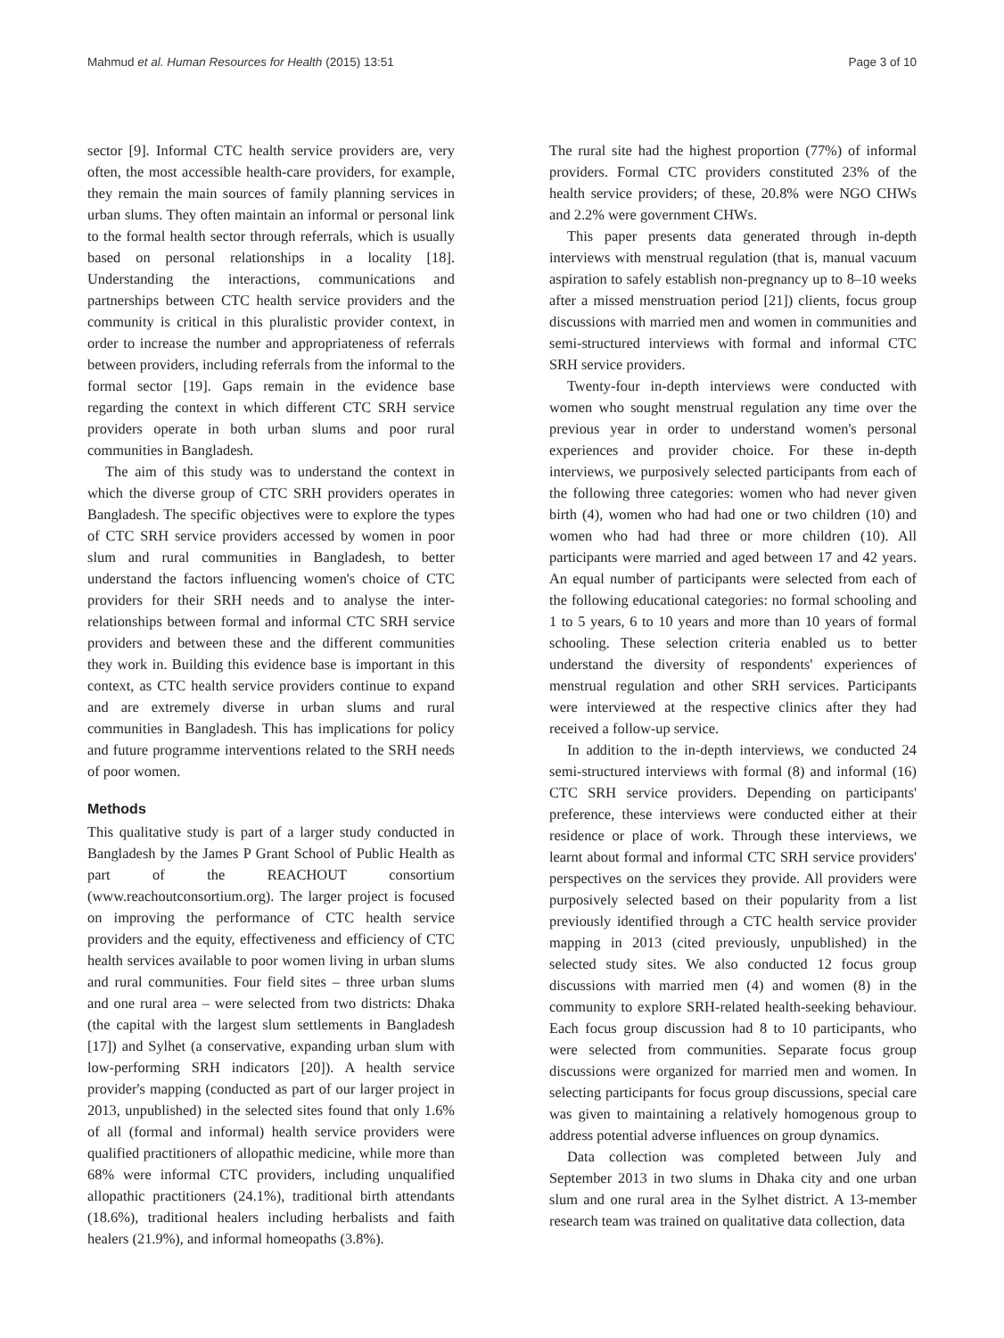Mahmud et al. Human Resources for Health (2015) 13:51 Page 3 of 10
sector [9]. Informal CTC health service providers are, very often, the most accessible health-care providers, for example, they remain the main sources of family planning services in urban slums. They often maintain an informal or personal link to the formal health sector through referrals, which is usually based on personal relationships in a locality [18]. Understanding the interactions, communications and partnerships between CTC health service providers and the community is critical in this pluralistic provider context, in order to increase the number and appropriateness of referrals between providers, including referrals from the informal to the formal sector [19]. Gaps remain in the evidence base regarding the context in which different CTC SRH service providers operate in both urban slums and poor rural communities in Bangladesh.
The aim of this study was to understand the context in which the diverse group of CTC SRH providers operates in Bangladesh. The specific objectives were to explore the types of CTC SRH service providers accessed by women in poor slum and rural communities in Bangladesh, to better understand the factors influencing women's choice of CTC providers for their SRH needs and to analyse the inter-relationships between formal and informal CTC SRH service providers and between these and the different communities they work in. Building this evidence base is important in this context, as CTC health service providers continue to expand and are extremely diverse in urban slums and rural communities in Bangladesh. This has implications for policy and future programme interventions related to the SRH needs of poor women.
Methods
This qualitative study is part of a larger study conducted in Bangladesh by the James P Grant School of Public Health as part of the REACHOUT consortium (www.reachoutconsortium.org). The larger project is focused on improving the performance of CTC health service providers and the equity, effectiveness and efficiency of CTC health services available to poor women living in urban slums and rural communities. Four field sites – three urban slums and one rural area – were selected from two districts: Dhaka (the capital with the largest slum settlements in Bangladesh [17]) and Sylhet (a conservative, expanding urban slum with low-performing SRH indicators [20]). A health service provider's mapping (conducted as part of our larger project in 2013, unpublished) in the selected sites found that only 1.6% of all (formal and informal) health service providers were qualified practitioners of allopathic medicine, while more than 68% were informal CTC providers, including unqualified allopathic practitioners (24.1%), traditional birth attendants (18.6%), traditional healers including herbalists and faith healers (21.9%), and informal homeopaths (3.8%).
The rural site had the highest proportion (77%) of informal providers. Formal CTC providers constituted 23% of the health service providers; of these, 20.8% were NGO CHWs and 2.2% were government CHWs.
This paper presents data generated through in-depth interviews with menstrual regulation (that is, manual vacuum aspiration to safely establish non-pregnancy up to 8–10 weeks after a missed menstruation period [21]) clients, focus group discussions with married men and women in communities and semi-structured interviews with formal and informal CTC SRH service providers.
Twenty-four in-depth interviews were conducted with women who sought menstrual regulation any time over the previous year in order to understand women's personal experiences and provider choice. For these in-depth interviews, we purposively selected participants from each of the following three categories: women who had never given birth (4), women who had had one or two children (10) and women who had had three or more children (10). All participants were married and aged between 17 and 42 years. An equal number of participants were selected from each of the following educational categories: no formal schooling and 1 to 5 years, 6 to 10 years and more than 10 years of formal schooling. These selection criteria enabled us to better understand the diversity of respondents' experiences of menstrual regulation and other SRH services. Participants were interviewed at the respective clinics after they had received a follow-up service.
In addition to the in-depth interviews, we conducted 24 semi-structured interviews with formal (8) and informal (16) CTC SRH service providers. Depending on participants' preference, these interviews were conducted either at their residence or place of work. Through these interviews, we learnt about formal and informal CTC SRH service providers' perspectives on the services they provide. All providers were purposively selected based on their popularity from a list previously identified through a CTC health service provider mapping in 2013 (cited previously, unpublished) in the selected study sites. We also conducted 12 focus group discussions with married men (4) and women (8) in the community to explore SRH-related health-seeking behaviour. Each focus group discussion had 8 to 10 participants, who were selected from communities. Separate focus group discussions were organized for married men and women. In selecting participants for focus group discussions, special care was given to maintaining a relatively homogenous group to address potential adverse influences on group dynamics.
Data collection was completed between July and September 2013 in two slums in Dhaka city and one urban slum and one rural area in the Sylhet district. A 13-member research team was trained on qualitative data collection, data